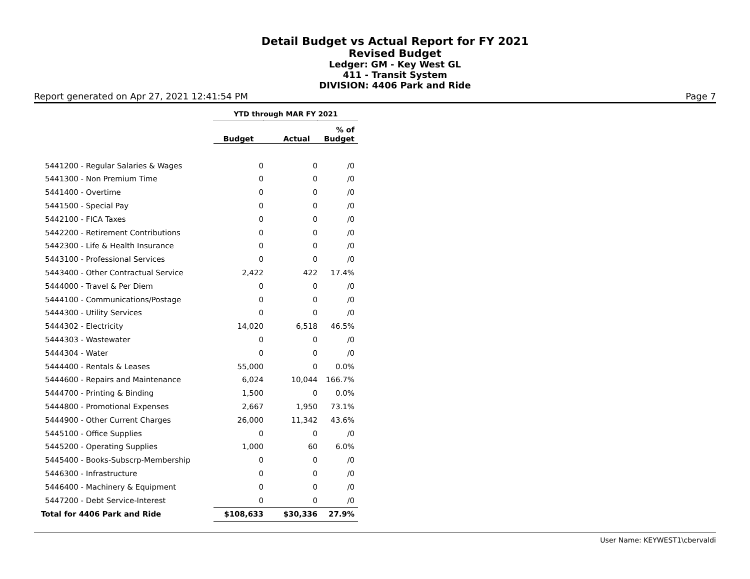Detail Budget vs Actual Report for FY 2021
Revised Budget
Ledger: GM - Key West GL
411 - Transit System
DIVISION: 4406 Park and Ride
Report generated on Apr 27, 2021 12:41:54 PM Page 7
| | YTD through MAR FY 2021 | | |
| --- | --- | --- | --- |
| | Budget | Actual | % of Budget |
| 5441200 - Regular Salaries & Wages | 0 | 0 | /0 |
| 5441300 - Non Premium Time | 0 | 0 | /0 |
| 5441400 - Overtime | 0 | 0 | /0 |
| 5441500 - Special Pay | 0 | 0 | /0 |
| 5442100 - FICA Taxes | 0 | 0 | /0 |
| 5442200 - Retirement Contributions | 0 | 0 | /0 |
| 5442300 - Life & Health Insurance | 0 | 0 | /0 |
| 5443100 - Professional Services | 0 | 0 | /0 |
| 5443400 - Other Contractual Service | 2,422 | 422 | 17.4% |
| 5444000 - Travel & Per Diem | 0 | 0 | /0 |
| 5444100 - Communications/Postage | 0 | 0 | /0 |
| 5444300 - Utility Services | 0 | 0 | /0 |
| 5444302 - Electricity | 14,020 | 6,518 | 46.5% |
| 5444303 - Wastewater | 0 | 0 | /0 |
| 5444304 - Water | 0 | 0 | /0 |
| 5444400 - Rentals & Leases | 55,000 | 0 | 0.0% |
| 5444600 - Repairs and Maintenance | 6,024 | 10,044 | 166.7% |
| 5444700 - Printing & Binding | 1,500 | 0 | 0.0% |
| 5444800 - Promotional Expenses | 2,667 | 1,950 | 73.1% |
| 5444900 - Other Current Charges | 26,000 | 11,342 | 43.6% |
| 5445100 - Office Supplies | 0 | 0 | /0 |
| 5445200 - Operating Supplies | 1,000 | 60 | 6.0% |
| 5445400 - Books-Subscrp-Membership | 0 | 0 | /0 |
| 5446300 - Infrastructure | 0 | 0 | /0 |
| 5446400 - Machinery & Equipment | 0 | 0 | /0 |
| 5447200 - Debt Service-Interest | 0 | 0 | /0 |
| Total for 4406 Park and Ride | $108,633 | $30,336 | 27.9% |
User Name: KEYWEST1\cbervaldi